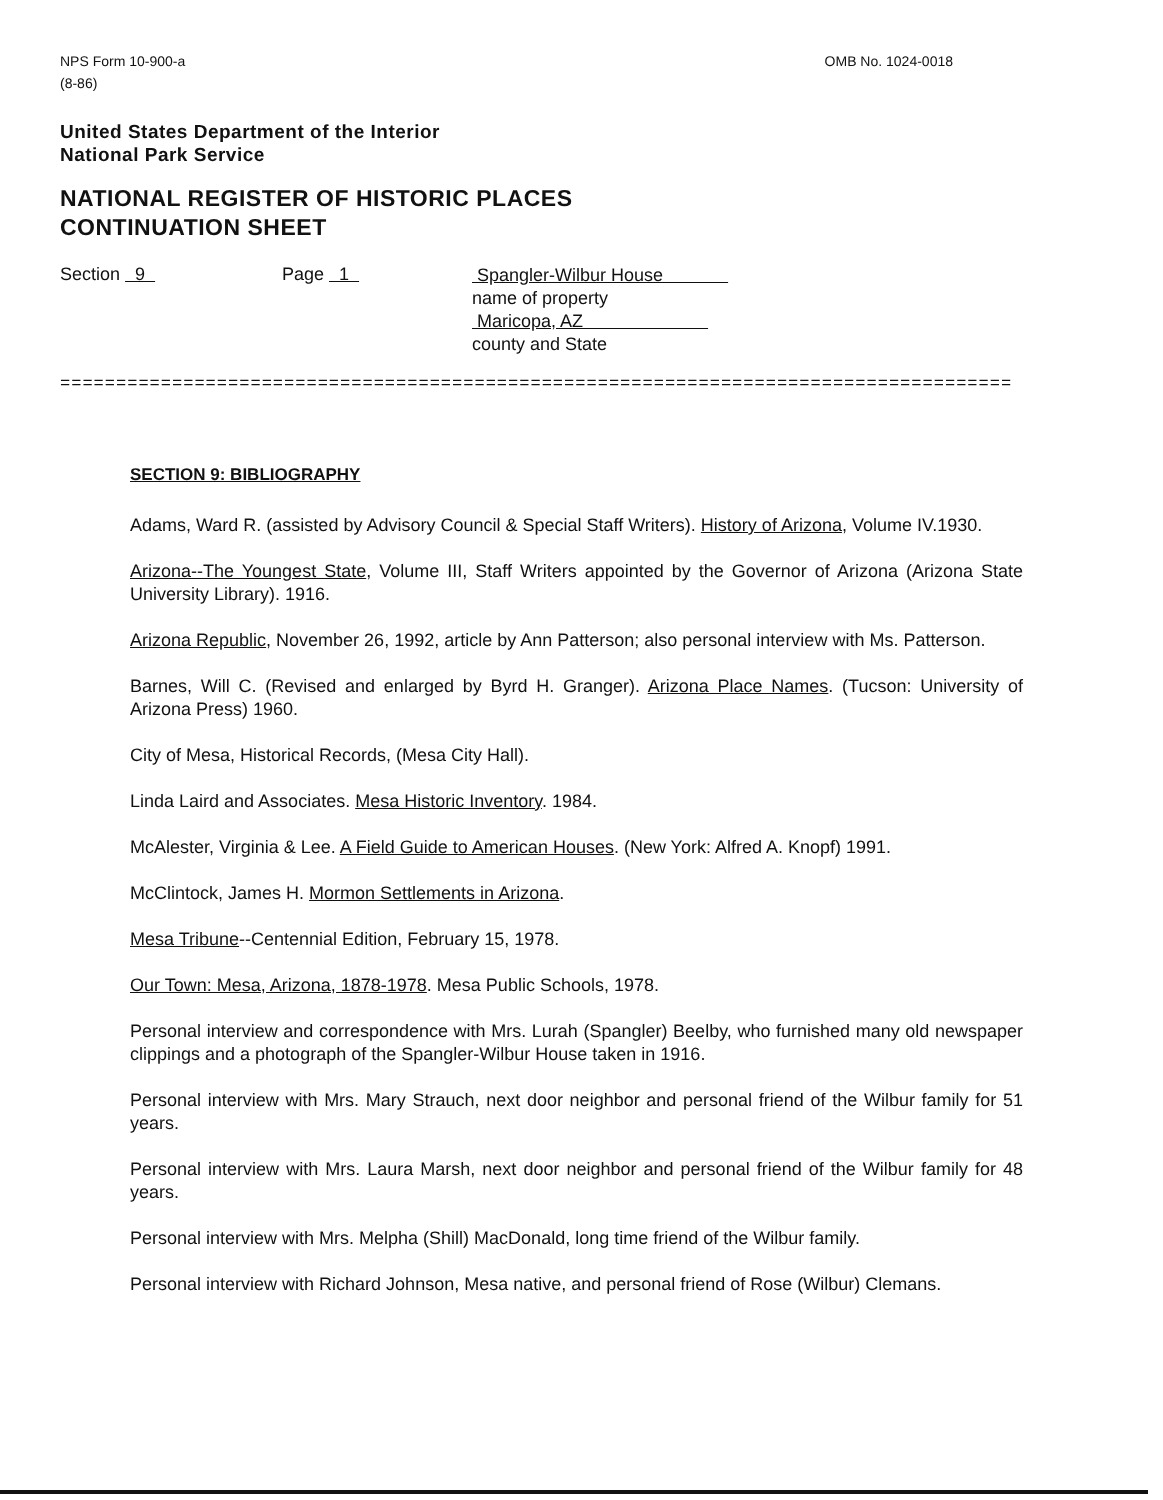NPS Form 10-900-a
(8-86)
OMB No. 1024-0018
United States Department of the Interior
National Park Service
NATIONAL REGISTER OF HISTORIC PLACES
CONTINUATION SHEET
Section 9 Page 1
Spangler-Wilbur House
name of property
Maricopa, AZ
county and State
=====================================================================================
SECTION 9: BIBLIOGRAPHY
Adams, Ward R. (assisted by Advisory Council & Special Staff Writers). History of Arizona, Volume IV.1930.
Arizona--The Youngest State, Volume III, Staff Writers appointed by the Governor of Arizona (Arizona State University Library). 1916.
Arizona Republic, November 26, 1992, article by Ann Patterson; also personal interview with Ms. Patterson.
Barnes, Will C. (Revised and enlarged by Byrd H. Granger). Arizona Place Names. (Tucson: University of Arizona Press) 1960.
City of Mesa, Historical Records, (Mesa City Hall).
Linda Laird and Associates. Mesa Historic Inventory. 1984.
McAlester, Virginia & Lee. A Field Guide to American Houses. (New York: Alfred A. Knopf) 1991.
McClintock, James H. Mormon Settlements in Arizona.
Mesa Tribune--Centennial Edition, February 15, 1978.
Our Town: Mesa, Arizona, 1878-1978. Mesa Public Schools, 1978.
Personal interview and correspondence with Mrs. Lurah (Spangler) Beelby, who furnished many old newspaper clippings and a photograph of the Spangler-Wilbur House taken in 1916.
Personal interview with Mrs. Mary Strauch, next door neighbor and personal friend of the Wilbur family for 51 years.
Personal interview with Mrs. Laura Marsh, next door neighbor and personal friend of the Wilbur family for 48 years.
Personal interview with Mrs. Melpha (Shill) MacDonald, long time friend of the Wilbur family.
Personal interview with Richard Johnson, Mesa native, and personal friend of Rose (Wilbur) Clemans.